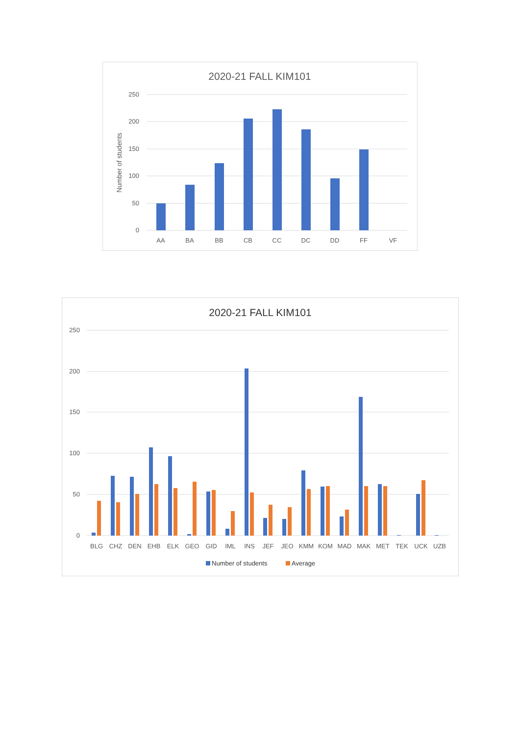2020-21 FALL KIM101
250
200
150
100
50
0
Number of students
AA
BA
BB
CB
CC
DC
DD
FF
VF
2020-21 FALL KIM101
250
200
150
100
50
0
BLG
CHZ
DEN
EHB
ELK
GEO
GID
IML
INS
JEF
JEO
KMM
KOM
MAD
MAK
MET
TEK
UCK
UZB
Number of students
Average